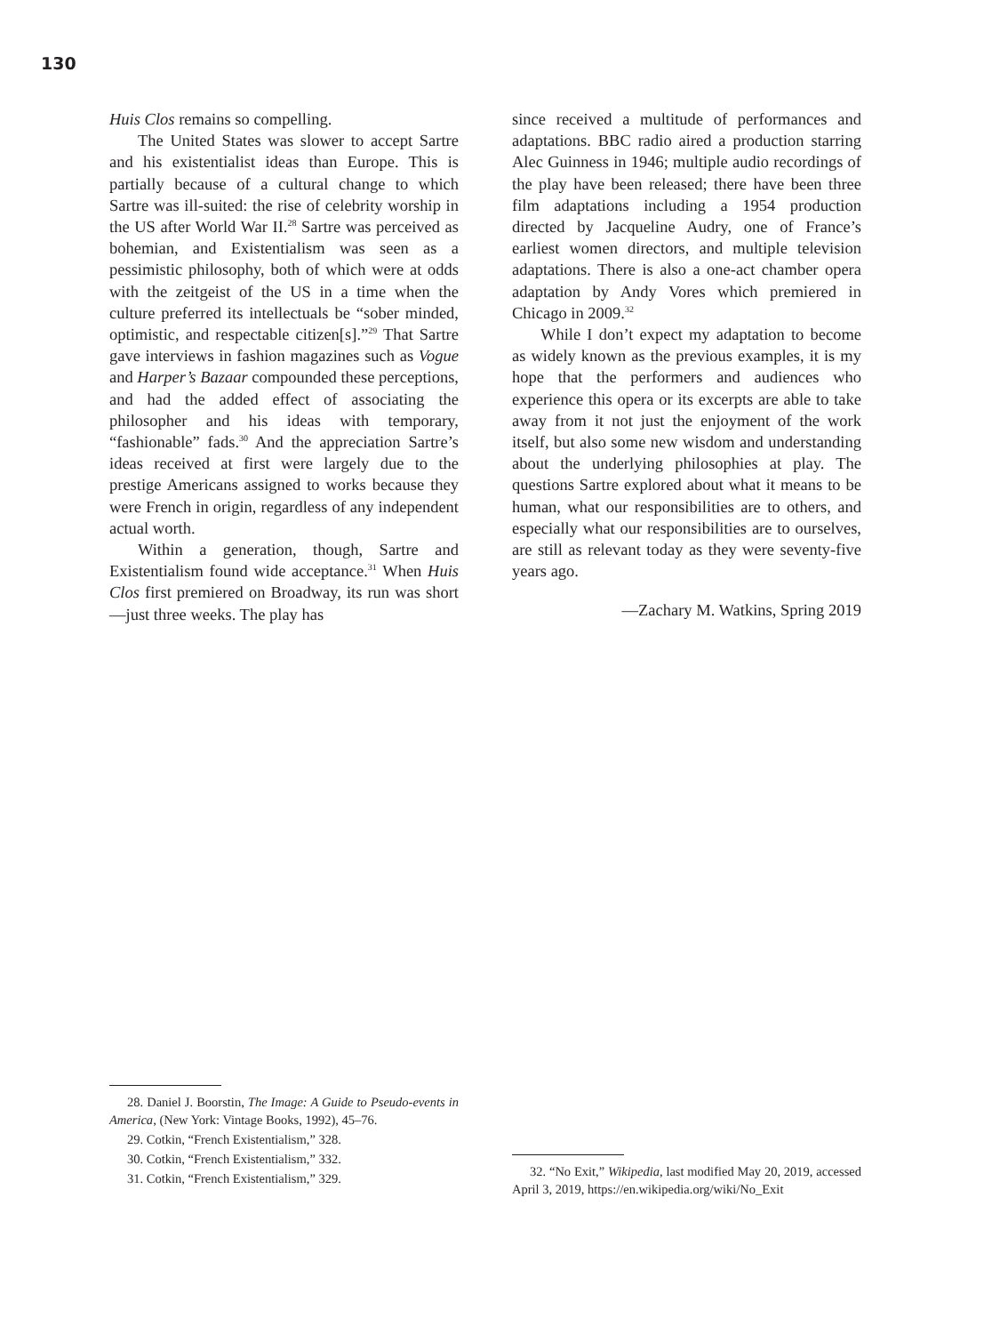130
Huis Clos remains so compelling.
The United States was slower to accept Sartre and his existentialist ideas than Europe. This is partially because of a cultural change to which Sartre was ill-suited: the rise of celebrity worship in the US after World War II.<sup>28</sup> Sartre was perceived as bohemian, and Existentialism was seen as a pessimistic philosophy, both of which were at odds with the zeitgeist of the US in a time when the culture preferred its intellectuals be “sober minded, optimistic, and respectable citizen[s].”<sup>29</sup> That Sartre gave interviews in fashion magazines such as Vogue and Harper’s Bazaar compounded these perceptions, and had the added effect of associating the philosopher and his ideas with temporary, “fashionable” fads.<sup>30</sup> And the appreciation Sartre’s ideas received at first were largely due to the prestige Americans assigned to works because they were French in origin, regardless of any independent actual worth.
Within a generation, though, Sartre and Existentialism found wide acceptance.<sup>31</sup> When Huis Clos first premiered on Broadway, its run was short—just three weeks. The play has
since received a multitude of performances and adaptations. BBC radio aired a production starring Alec Guinness in 1946; multiple audio recordings of the play have been released; there have been three film adaptations including a 1954 production directed by Jacqueline Audry, one of France’s earliest women directors, and multiple television adaptations. There is also a one-act chamber opera adaptation by Andy Vores which premiered in Chicago in 2009.<sup>32</sup>
While I don’t expect my adaptation to become as widely known as the previous examples, it is my hope that the performers and audiences who experience this opera or its excerpts are able to take away from it not just the enjoyment of the work itself, but also some new wisdom and understanding about the underlying philosophies at play. The questions Sartre explored about what it means to be human, what our responsibilities are to others, and especially what our responsibilities are to ourselves, are still as relevant today as they were seventy-five years ago.
—Zachary M. Watkins, Spring 2019
28. Daniel J. Boorstin, The Image: A Guide to Pseudo-events in America, (New York: Vintage Books, 1992), 45–76.
29. Cotkin, “French Existentialism,” 328.
30. Cotkin, “French Existentialism,” 332.
31. Cotkin, “French Existentialism,” 329.
32. “No Exit,” Wikipedia, last modified May 20, 2019, accessed April 3, 2019, https://en.wikipedia.org/wiki/No_Exit